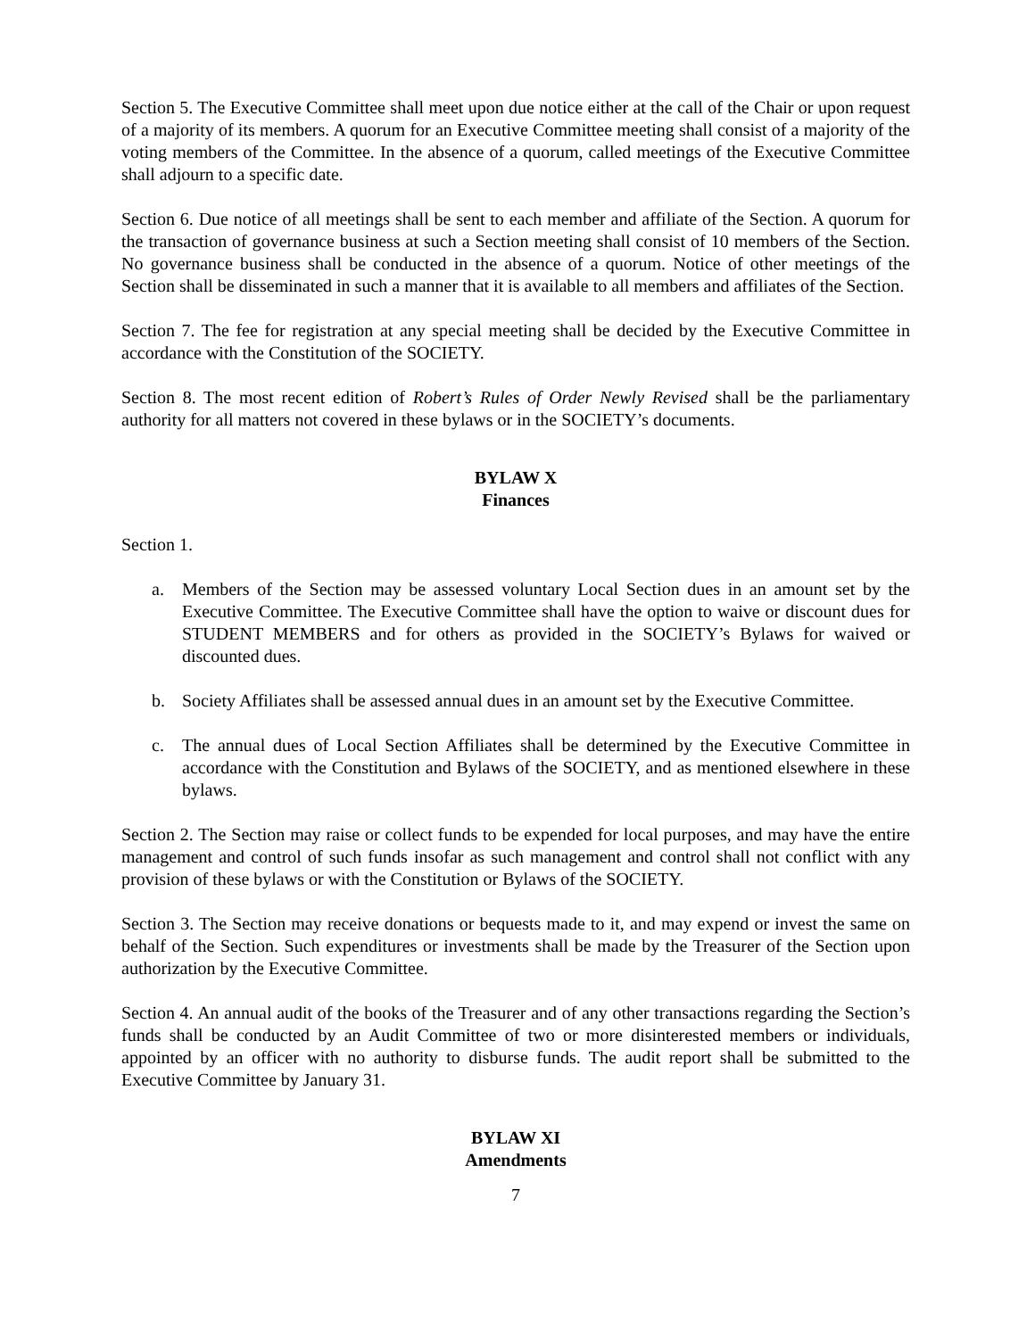Section 5. The Executive Committee shall meet upon due notice either at the call of the Chair or upon request of a majority of its members. A quorum for an Executive Committee meeting shall consist of a majority of the voting members of the Committee. In the absence of a quorum, called meetings of the Executive Committee shall adjourn to a specific date.
Section 6. Due notice of all meetings shall be sent to each member and affiliate of the Section. A quorum for the transaction of governance business at such a Section meeting shall consist of 10 members of the Section. No governance business shall be conducted in the absence of a quorum. Notice of other meetings of the Section shall be disseminated in such a manner that it is available to all members and affiliates of the Section.
Section 7. The fee for registration at any special meeting shall be decided by the Executive Committee in accordance with the Constitution of the SOCIETY.
Section 8. The most recent edition of Robert’s Rules of Order Newly Revised shall be the parliamentary authority for all matters not covered in these bylaws or in the SOCIETY’s documents.
BYLAW X
Finances
Section 1.
a. Members of the Section may be assessed voluntary Local Section dues in an amount set by the Executive Committee. The Executive Committee shall have the option to waive or discount dues for STUDENT MEMBERS and for others as provided in the SOCIETY’s Bylaws for waived or discounted dues.
b. Society Affiliates shall be assessed annual dues in an amount set by the Executive Committee.
c. The annual dues of Local Section Affiliates shall be determined by the Executive Committee in accordance with the Constitution and Bylaws of the SOCIETY, and as mentioned elsewhere in these bylaws.
Section 2. The Section may raise or collect funds to be expended for local purposes, and may have the entire management and control of such funds insofar as such management and control shall not conflict with any provision of these bylaws or with the Constitution or Bylaws of the SOCIETY.
Section 3. The Section may receive donations or bequests made to it, and may expend or invest the same on behalf of the Section. Such expenditures or investments shall be made by the Treasurer of the Section upon authorization by the Executive Committee.
Section 4. An annual audit of the books of the Treasurer and of any other transactions regarding the Section’s funds shall be conducted by an Audit Committee of two or more disinterested members or individuals, appointed by an officer with no authority to disburse funds. The audit report shall be submitted to the Executive Committee by January 31.
BYLAW XI
Amendments
7